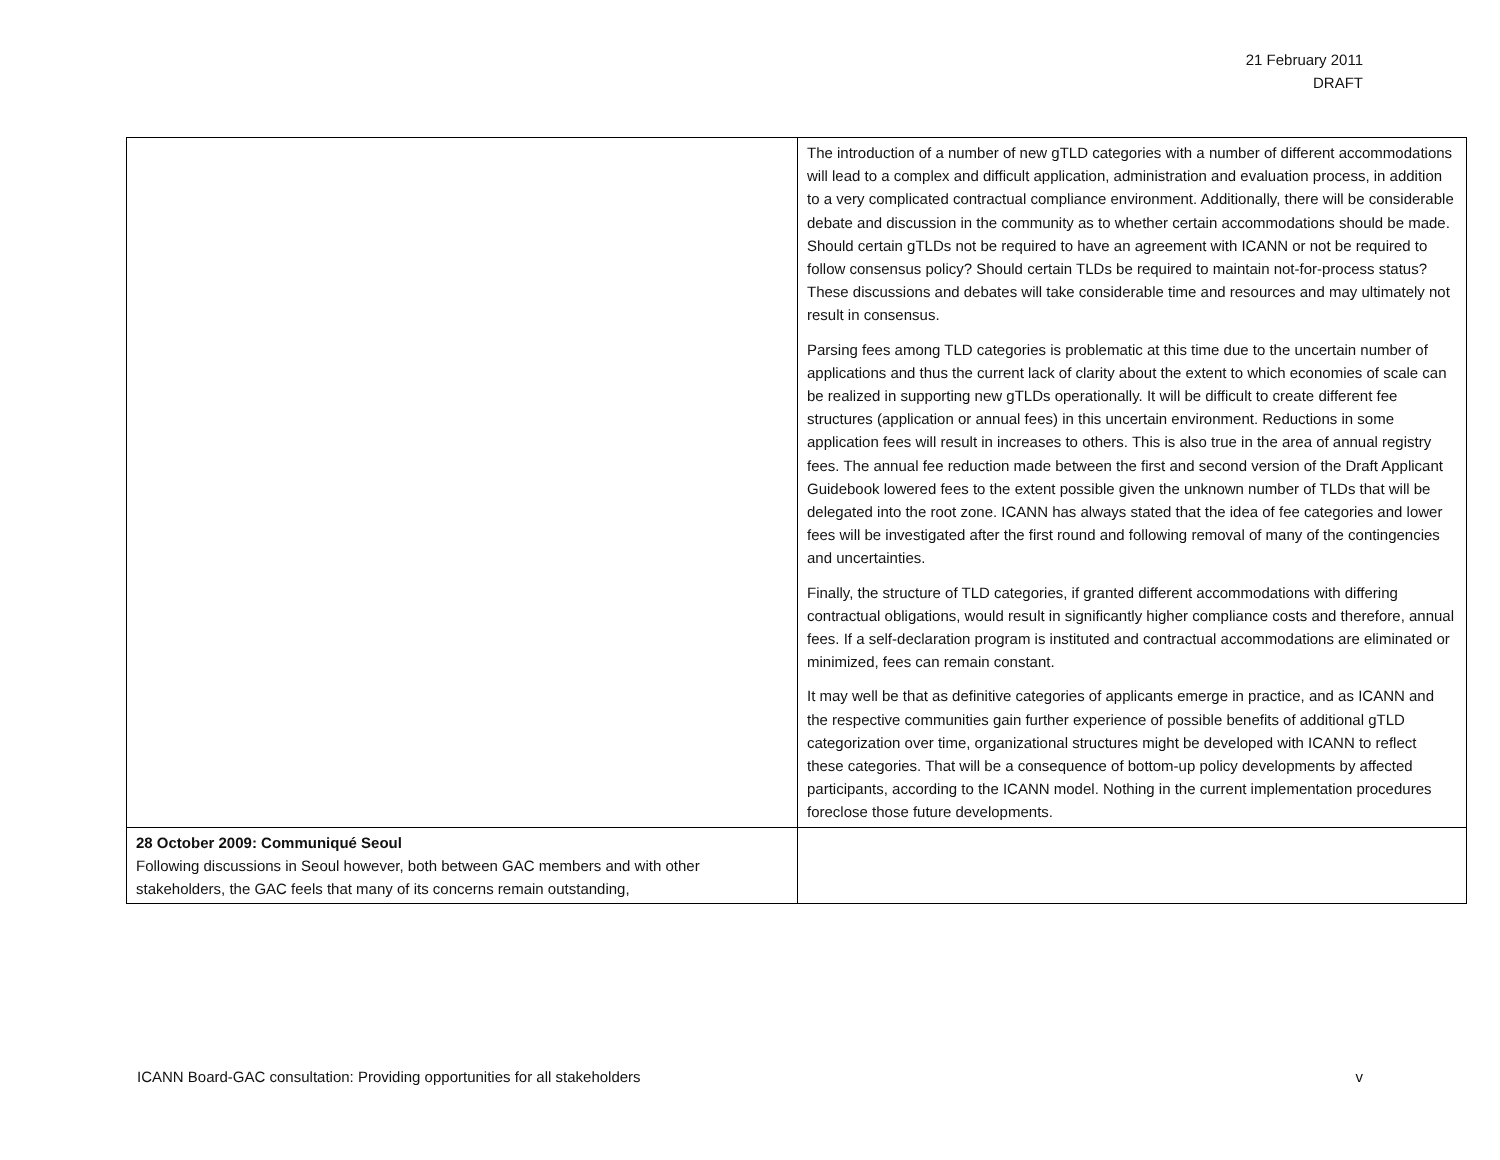21 February 2011
DRAFT
| | The introduction of a number of new gTLD categories with a number of different accommodations will lead to a complex and difficult application, administration and evaluation process, in addition to a very complicated contractual compliance environment. Additionally, there will be considerable debate and discussion in the community as to whether certain accommodations should be made. Should certain gTLDs not be required to have an agreement with ICANN or not be required to follow consensus policy? Should certain TLDs be required to maintain not-for-process status? These discussions and debates will take considerable time and resources and may ultimately not result in consensus. Parsing fees among TLD categories is problematic at this time due to the uncertain number of applications and thus the current lack of clarity about the extent to which economies of scale can be realized in supporting new gTLDs operationally. It will be difficult to create different fee structures (application or annual fees) in this uncertain environment. Reductions in some application fees will result in increases to others. This is also true in the area of annual registry fees. The annual fee reduction made between the first and second version of the Draft Applicant Guidebook lowered fees to the extent possible given the unknown number of TLDs that will be delegated into the root zone. ICANN has always stated that the idea of fee categories and lower fees will be investigated after the first round and following removal of many of the contingencies and uncertainties. Finally, the structure of TLD categories, if granted different accommodations with differing contractual obligations, would result in significantly higher compliance costs and therefore, annual fees. If a self-declaration program is instituted and contractual accommodations are eliminated or minimized, fees can remain constant. It may well be that as definitive categories of applicants emerge in practice, and as ICANN and the respective communities gain further experience of possible benefits of additional gTLD categorization over time, organizational structures might be developed with ICANN to reflect these categories. That will be a consequence of bottom-up policy developments by affected participants, according to the ICANN model. Nothing in the current implementation procedures foreclose those future developments. |
| 28 October 2009: Communiqué Seoul Following discussions in Seoul however, both between GAC members and with other stakeholders, the GAC feels that many of its concerns remain outstanding, | |
ICANN Board-GAC consultation: Providing opportunities for all stakeholders v